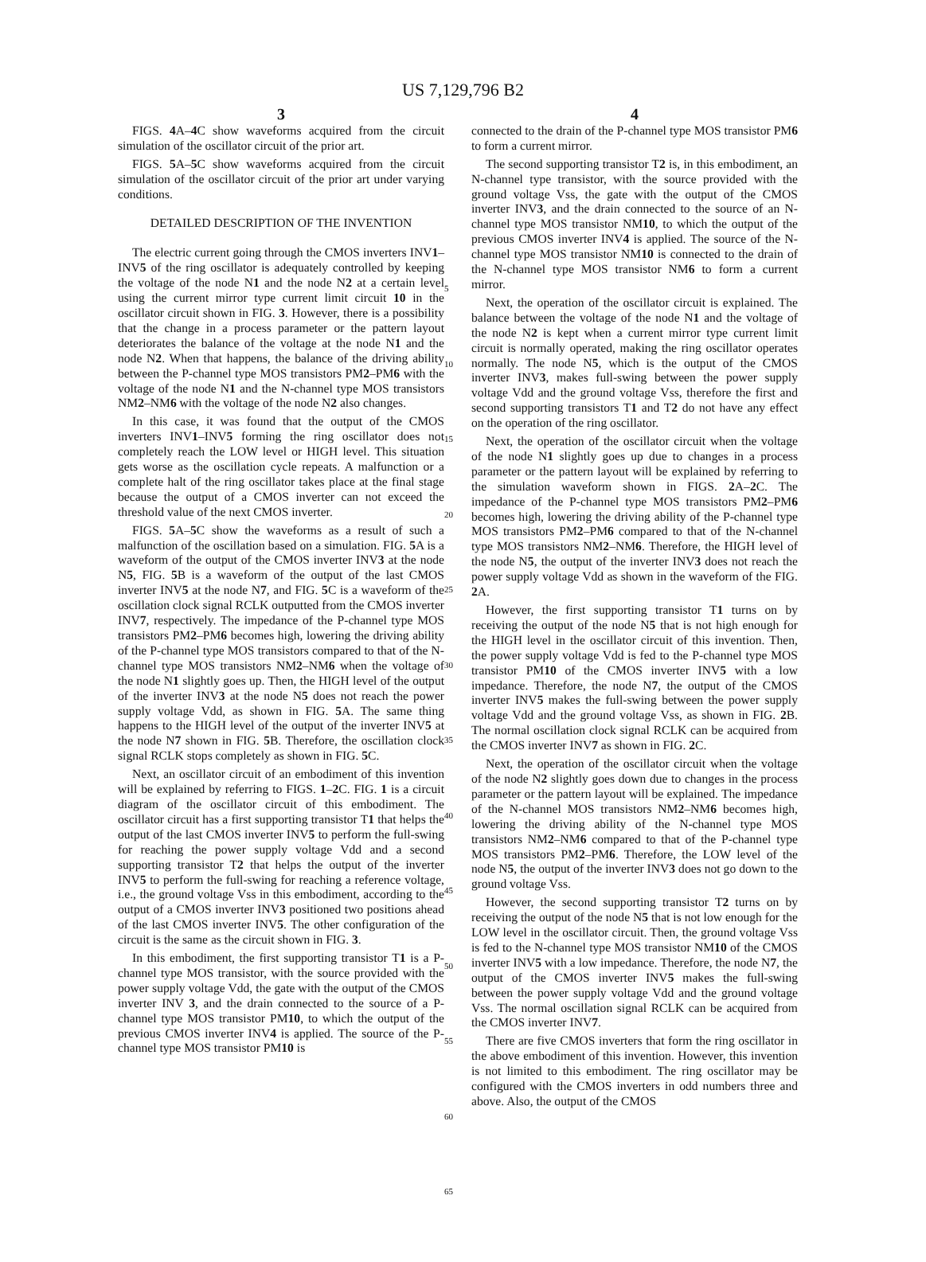US 7,129,796 B2
3
FIGS. 4 A–4 C show waveforms acquired from the circuit simulation of the oscillator circuit of the prior art.
FIGS. 5 A–5 C show waveforms acquired from the circuit simulation of the oscillator circuit of the prior art under varying conditions.
DETAILED DESCRIPTION OF THE INVENTION
The electric current going through the CMOS inverters INV1–INV5 of the ring oscillator is adequately controlled by keeping the voltage of the node N1 and the node N2 at a certain level using the current mirror type current limit circuit 10 in the oscillator circuit shown in FIG. 3. However, there is a possibility that the change in a process parameter or the pattern layout deteriorates the balance of the voltage at the node N1 and the node N2. When that happens, the balance of the driving ability between the P-channel type MOS transistors PM2–PM6 with the voltage of the node N1 and the N-channel type MOS transistors NM2–NM6 with the voltage of the node N2 also changes.
In this case, it was found that the output of the CMOS inverters INV1–INV5 forming the ring oscillator does not completely reach the LOW level or HIGH level. This situation gets worse as the oscillation cycle repeats. A malfunction or a complete halt of the ring oscillator takes place at the final stage because the output of a CMOS inverter can not exceed the threshold value of the next CMOS inverter.
FIGS. 5 A–5 C show the waveforms as a result of such a malfunction of the oscillation based on a simulation. FIG. 5 A is a waveform of the output of the CMOS inverter INV3 at the node N5, FIG. 5 B is a waveform of the output of the last CMOS inverter INV5 at the node N7, and FIG. 5 C is a waveform of the oscillation clock signal RCLK outputted from the CMOS inverter INV7, respectively. The impedance of the P-channel type MOS transistors PM2–PM6 becomes high, lowering the driving ability of the P-channel type MOS transistors compared to that of the N-channel type MOS transistors NM2–NM6 when the voltage of the node N1 slightly goes up. Then, the HIGH level of the output of the inverter INV3 at the node N5 does not reach the power supply voltage Vdd, as shown in FIG. 5 A. The same thing happens to the HIGH level of the output of the inverter INV5 at the node N7 shown in FIG. 5 B. Therefore, the oscillation clock signal RCLK stops completely as shown in FIG. 5 C.
Next, an oscillator circuit of an embodiment of this invention will be explained by referring to FIGS. 1–2 C. FIG. 1 is a circuit diagram of the oscillator circuit of this embodiment. The oscillator circuit has a first supporting transistor T1 that helps the output of the last CMOS inverter INV5 to perform the full-swing for reaching the power supply voltage Vdd and a second supporting transistor T2 that helps the output of the inverter INV5 to perform the full-swing for reaching a reference voltage, i.e., the ground voltage Vss in this embodiment, according to the output of a CMOS inverter INV3 positioned two positions ahead of the last CMOS inverter INV5. The other configuration of the circuit is the same as the circuit shown in FIG. 3.
In this embodiment, the first supporting transistor T1 is a P-channel type MOS transistor, with the source provided with the power supply voltage Vdd, the gate with the output of the CMOS inverter INV 3, and the drain connected to the source of a P-channel type MOS transistor PM10, to which the output of the previous CMOS inverter INV4 is applied. The source of the P-channel type MOS transistor PM10 is
5
10
15
20
25
30
35
40
45
50
55
60
65
4
connected to the drain of the P-channel type MOS transistor PM6 to form a current mirror.
The second supporting transistor T2 is, in this embodiment, an N-channel type transistor, with the source provided with the ground voltage Vss, the gate with the output of the CMOS inverter INV3, and the drain connected to the source of an N-channel type MOS transistor NM10, to which the output of the previous CMOS inverter INV4 is applied. The source of the N-channel type MOS transistor NM10 is connected to the drain of the N-channel type MOS transistor NM6 to form a current mirror.
Next, the operation of the oscillator circuit is explained. The balance between the voltage of the node N1 and the voltage of the node N2 is kept when a current mirror type current limit circuit is normally operated, making the ring oscillator operates normally. The node N5, which is the output of the CMOS inverter INV3, makes full-swing between the power supply voltage Vdd and the ground voltage Vss, therefore the first and second supporting transistors T1 and T2 do not have any effect on the operation of the ring oscillator.
Next, the operation of the oscillator circuit when the voltage of the node N1 slightly goes up due to changes in a process parameter or the pattern layout will be explained by referring to the simulation waveform shown in FIGS. 2 A–2 C. The impedance of the P-channel type MOS transistors PM2–PM6 becomes high, lowering the driving ability of the P-channel type MOS transistors PM2–PM6 compared to that of the N-channel type MOS transistors NM2–NM6. Therefore, the HIGH level of the node N5, the output of the inverter INV3 does not reach the power supply voltage Vdd as shown in the waveform of the FIG. 2 A.
However, the first supporting transistor T1 turns on by receiving the output of the node N5 that is not high enough for the HIGH level in the oscillator circuit of this invention. Then, the power supply voltage Vdd is fed to the P-channel type MOS transistor PM10 of the CMOS inverter INV5 with a low impedance. Therefore, the node N7, the output of the CMOS inverter INV5 makes the full-swing between the power supply voltage Vdd and the ground voltage Vss, as shown in FIG. 2 B. The normal oscillation clock signal RCLK can be acquired from the CMOS inverter INV7 as shown in FIG. 2 C.
Next, the operation of the oscillator circuit when the voltage of the node N2 slightly goes down due to changes in the process parameter or the pattern layout will be explained. The impedance of the N-channel MOS transistors NM2–NM6 becomes high, lowering the driving ability of the N-channel type MOS transistors NM2–NM6 compared to that of the P-channel type MOS transistors PM2–PM6. Therefore, the LOW level of the node N5, the output of the inverter INV3 does not go down to the ground voltage Vss.
However, the second supporting transistor T2 turns on by receiving the output of the node N5 that is not low enough for the LOW level in the oscillator circuit. Then, the ground voltage Vss is fed to the N-channel type MOS transistor NM10 of the CMOS inverter INV5 with a low impedance. Therefore, the node N7, the output of the CMOS inverter INV5 makes the full-swing between the power supply voltage Vdd and the ground voltage Vss. The normal oscillation signal RCLK can be acquired from the CMOS inverter INV7.
There are five CMOS inverters that form the ring oscillator in the above embodiment of this invention. However, this invention is not limited to this embodiment. The ring oscillator may be configured with the CMOS inverters in odd numbers three and above. Also, the output of the CMOS